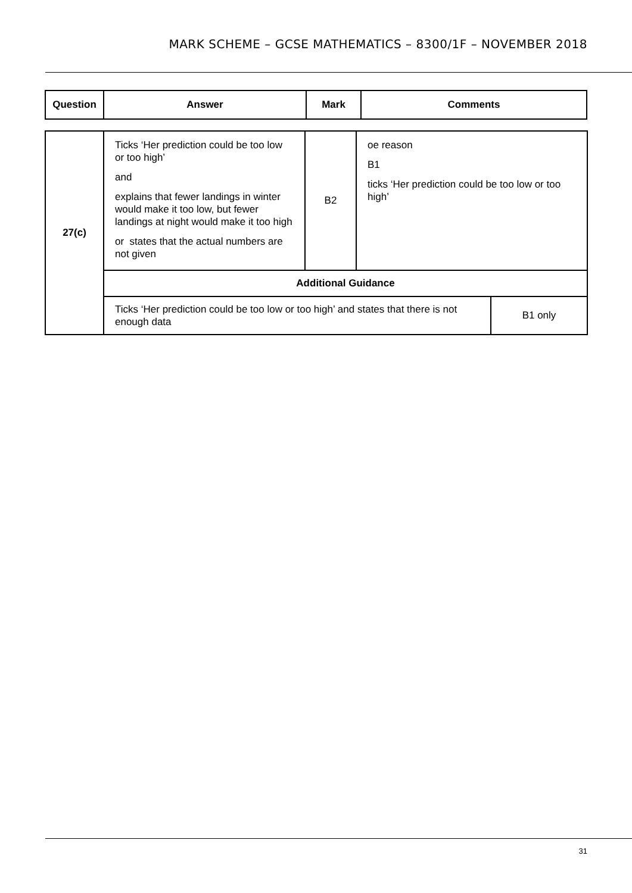MARK SCHEME – GCSE MATHEMATICS – 8300/1F – NOVEMBER 2018
| Question | Answer | Mark | Comments |
| --- | --- | --- | --- |
| 27(c) | Ticks ‘Her prediction could be too low or too high’ and explains that fewer landings in winter would make it too low, but fewer landings at night would make it too high or states that the actual numbers are not given | B2 | oe reason B1 ticks ‘Her prediction could be too low or too high’ | |
| | Additional Guidance | | | |
| | Ticks ‘Her prediction could be too low or too high’ and states that there is not enough data | | | B1 only |
31